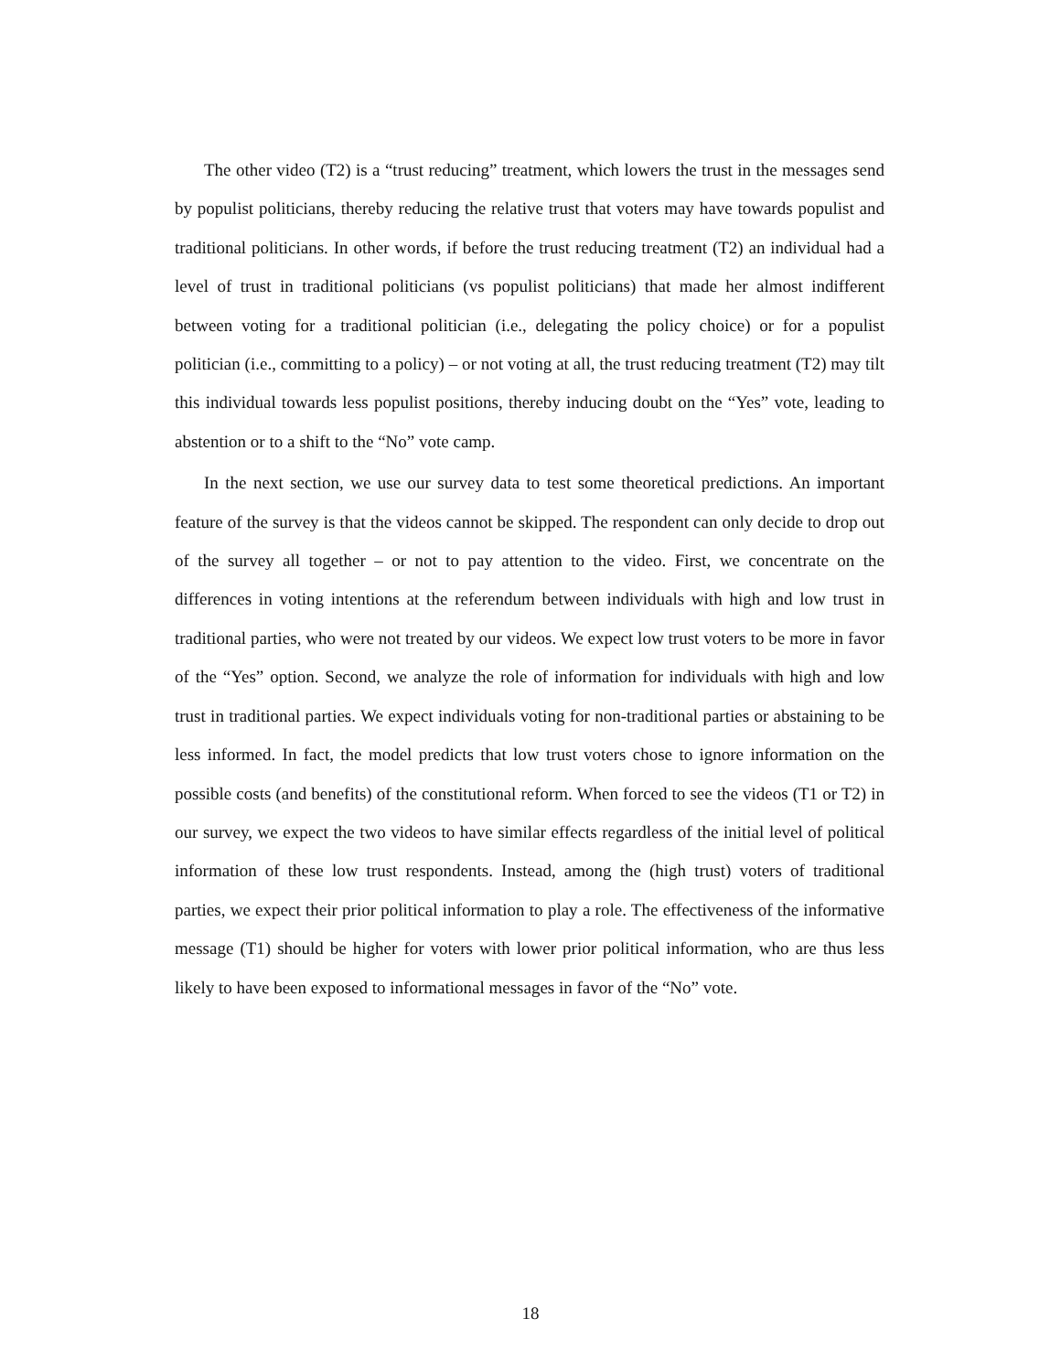The other video (T2) is a “trust reducing” treatment, which lowers the trust in the messages send by populist politicians, thereby reducing the relative trust that voters may have towards populist and traditional politicians. In other words, if before the trust reducing treatment (T2) an individual had a level of trust in traditional politicians (vs populist politicians) that made her almost indifferent between voting for a traditional politician (i.e., delegating the policy choice) or for a populist politician (i.e., committing to a policy) – or not voting at all, the trust reducing treatment (T2) may tilt this individual towards less populist positions, thereby inducing doubt on the “Yes” vote, leading to abstention or to a shift to the “No” vote camp.
In the next section, we use our survey data to test some theoretical predictions. An important feature of the survey is that the videos cannot be skipped. The respondent can only decide to drop out of the survey all together – or not to pay attention to the video. First, we concentrate on the differences in voting intentions at the referendum between individuals with high and low trust in traditional parties, who were not treated by our videos. We expect low trust voters to be more in favor of the “Yes” option. Second, we analyze the role of information for individuals with high and low trust in traditional parties. We expect individuals voting for non-traditional parties or abstaining to be less informed. In fact, the model predicts that low trust voters chose to ignore information on the possible costs (and benefits) of the constitutional reform. When forced to see the videos (T1 or T2) in our survey, we expect the two videos to have similar effects regardless of the initial level of political information of these low trust respondents. Instead, among the (high trust) voters of traditional parties, we expect their prior political information to play a role. The effectiveness of the informative message (T1) should be higher for voters with lower prior political information, who are thus less likely to have been exposed to informational messages in favor of the “No” vote.
18